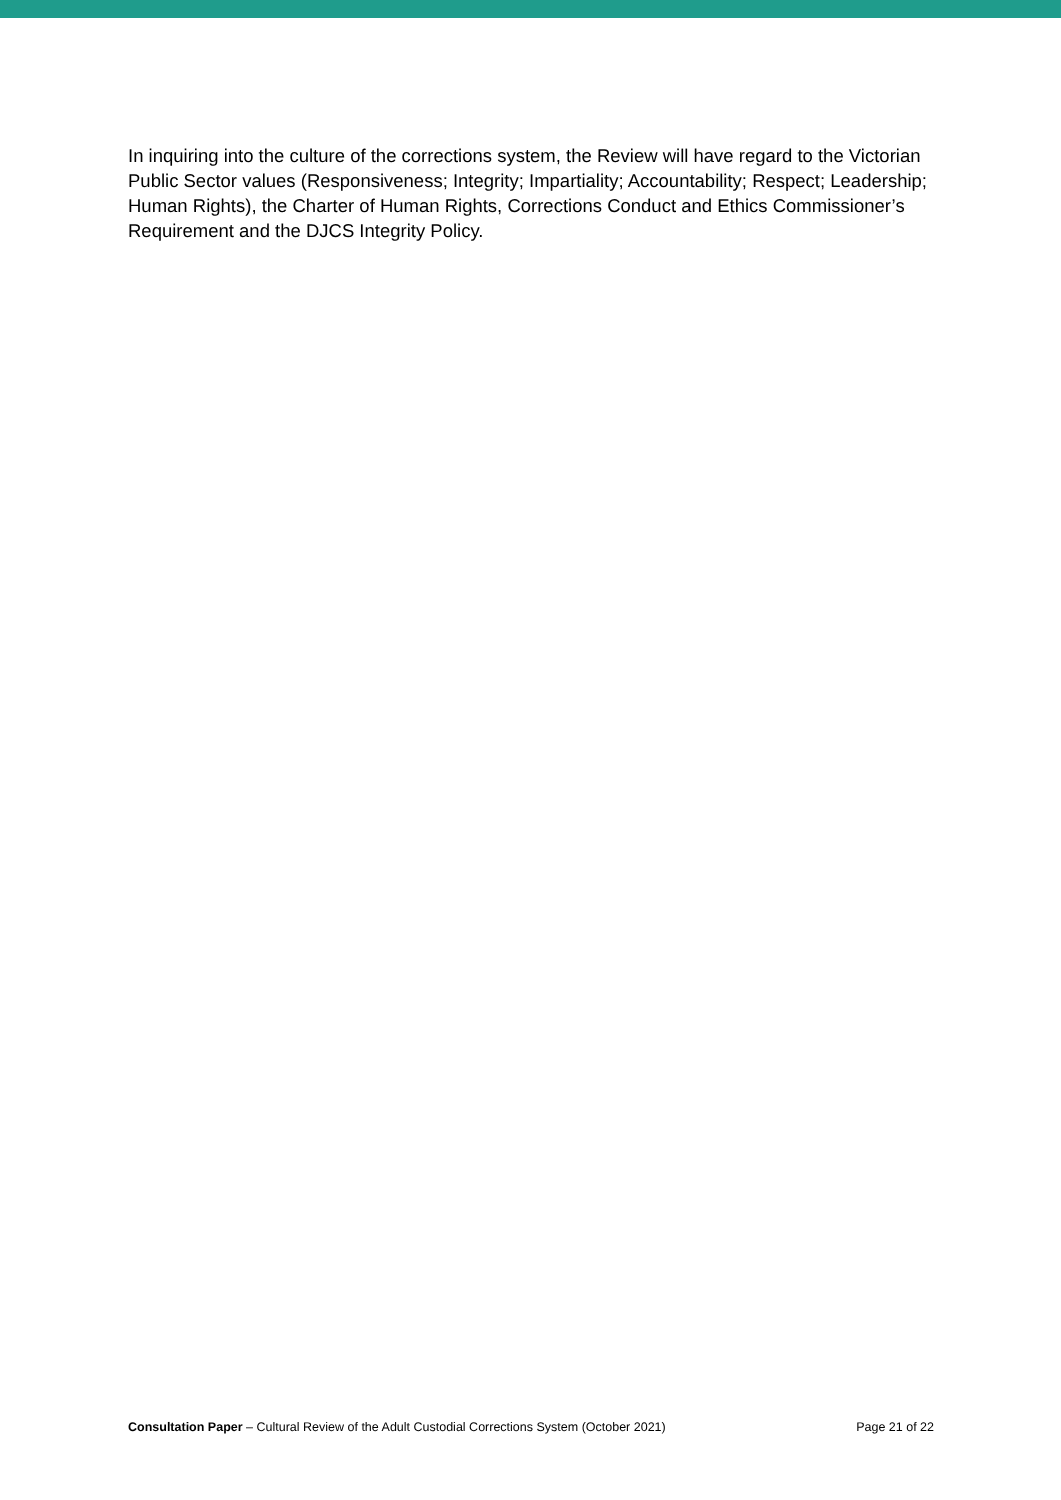In inquiring into the culture of the corrections system, the Review will have regard to the Victorian Public Sector values (Responsiveness; Integrity; Impartiality; Accountability; Respect; Leadership; Human Rights), the Charter of Human Rights, Corrections Conduct and Ethics Commissioner’s Requirement and the DJCS Integrity Policy.
Consultation Paper – Cultural Review of the Adult Custodial Corrections System (October 2021) Page 21 of 22